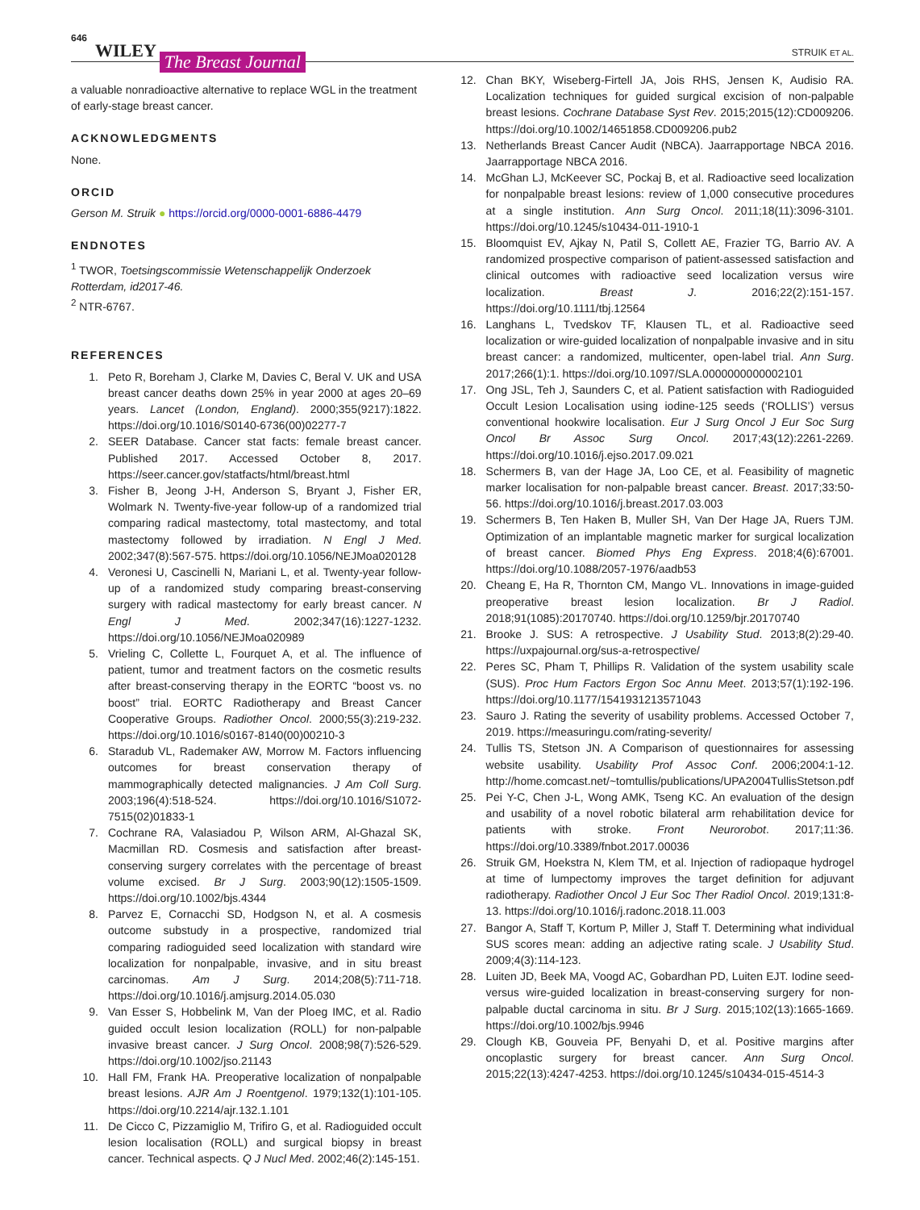646 WILEY The Breast Journal STRUIK ET AL.
a valuable nonradioactive alternative to replace WGL in the treatment of early-stage breast cancer.
ACKNOWLEDGMENTS
None.
ORCID
Gerson M. Struik ● https://orcid.org/0000-0001-6886-4479
ENDNOTES
<sup>1</sup> TWOR, Toetsingscommissie Wetenschappelijk Onderzoek Rotterdam, id2017-46.
<sup>2</sup> NTR-6767.
REFERENCES
1. Peto R, Boreham J, Clarke M, Davies C, Beral V. UK and USA breast cancer deaths down 25% in year 2000 at ages 20–69 years. Lancet (London, England). 2000;355(9217):1822. https://doi.org/10.1016/S0140-6736(00)02277-7
2. SEER Database. Cancer stat facts: female breast cancer. Published 2017. Accessed October 8, 2017. https://seer.cancer.gov/statfacts/html/breast.html
3. Fisher B, Jeong J-H, Anderson S, Bryant J, Fisher ER, Wolmark N. Twenty-five-year follow-up of a randomized trial comparing radical mastectomy, total mastectomy, and total mastectomy followed by irradiation. N Engl J Med. 2002;347(8):567-575. https://doi.org/10.1056/NEJMoa020128
4. Veronesi U, Cascinelli N, Mariani L, et al. Twenty-year follow-up of a randomized study comparing breast-conserving surgery with radical mastectomy for early breast cancer. N Engl J Med. 2002;347(16):1227-1232. https://doi.org/10.1056/NEJMoa020989
5. Vrieling C, Collette L, Fourquet A, et al. The influence of patient, tumor and treatment factors on the cosmetic results after breast-conserving therapy in the EORTC “boost vs. no boost” trial. EORTC Radiotherapy and Breast Cancer Cooperative Groups. Radiother Oncol. 2000;55(3):219-232. https://doi.org/10.1016/s0167-8140(00)00210-3
6. Staradub VL, Rademaker AW, Morrow M. Factors influencing outcomes for breast conservation therapy of mammographically detected malignancies. J Am Coll Surg. 2003;196(4):518-524. https://doi.org/10.1016/S1072-7515(02)01833-1
7. Cochrane RA, Valasiadou P, Wilson ARM, Al-Ghazal SK, Macmillan RD. Cosmesis and satisfaction after breast-conserving surgery correlates with the percentage of breast volume excised. Br J Surg. 2003;90(12):1505-1509. https://doi.org/10.1002/bjs.4344
8. Parvez E, Cornacchi SD, Hodgson N, et al. A cosmesis outcome substudy in a prospective, randomized trial comparing radioguided seed localization with standard wire localization for nonpalpable, invasive, and in situ breast carcinomas. Am J Surg. 2014;208(5):711-718. https://doi.org/10.1016/j.amjsurg.2014.05.030
9. Van Esser S, Hobbelink M, Van der Ploeg IMC, et al. Radio guided occult lesion localization (ROLL) for non-palpable invasive breast cancer. J Surg Oncol. 2008;98(7):526-529. https://doi.org/10.1002/jso.21143
10. Hall FM, Frank HA. Preoperative localization of nonpalpable breast lesions. AJR Am J Roentgenol. 1979;132(1):101-105. https://doi.org/10.2214/ajr.132.1.101
11. De Cicco C, Pizzamiglio M, Trifiro G, et al. Radioguided occult lesion localisation (ROLL) and surgical biopsy in breast cancer. Technical aspects. Q J Nucl Med. 2002;46(2):145-151.
12. Chan BKY, Wiseberg-Firtell JA, Jois RHS, Jensen K, Audisio RA. Localization techniques for guided surgical excision of non-palpable breast lesions. Cochrane Database Syst Rev. 2015;2015(12):CD009206. https://doi.org/10.1002/14651858.CD009206.pub2
13. Netherlands Breast Cancer Audit (NBCA). Jaarrapportage NBCA 2016. Jaarrapportage NBCA 2016.
14. McGhan LJ, McKeever SC, Pockaj B, et al. Radioactive seed localization for nonpalpable breast lesions: review of 1,000 consecutive procedures at a single institution. Ann Surg Oncol. 2011;18(11):3096-3101. https://doi.org/10.1245/s10434-011-1910-1
15. Bloomquist EV, Ajkay N, Patil S, Collett AE, Frazier TG, Barrio AV. A randomized prospective comparison of patient-assessed satisfaction and clinical outcomes with radioactive seed localization versus wire localization. Breast J. 2016;22(2):151-157. https://doi.org/10.1111/tbj.12564
16. Langhans L, Tvedskov TF, Klausen TL, et al. Radioactive seed localization or wire-guided localization of nonpalpable invasive and in situ breast cancer: a randomized, multicenter, open-label trial. Ann Surg. 2017;266(1):1. https://doi.org/10.1097/SLA.0000000000002101
17. Ong JSL, Teh J, Saunders C, et al. Patient satisfaction with Radioguided Occult Lesion Localisation using iodine-125 seeds (‘ROLLIS’) versus conventional hookwire localisation. Eur J Surg Oncol J Eur Soc Surg Oncol Br Assoc Surg Oncol. 2017;43(12):2261-2269. https://doi.org/10.1016/j.ejso.2017.09.021
18. Schermers B, van der Hage JA, Loo CE, et al. Feasibility of magnetic marker localisation for non-palpable breast cancer. Breast. 2017;33:50-56. https://doi.org/10.1016/j.breast.2017.03.003
19. Schermers B, Ten Haken B, Muller SH, Van Der Hage JA, Ruers TJM. Optimization of an implantable magnetic marker for surgical localization of breast cancer. Biomed Phys Eng Express. 2018;4(6):67001. https://doi.org/10.1088/2057-1976/aadb53
20. Cheang E, Ha R, Thornton CM, Mango VL. Innovations in image-guided preoperative breast lesion localization. Br J Radiol. 2018;91(1085):20170740. https://doi.org/10.1259/bjr.20170740
21. Brooke J. SUS: A retrospective. J Usability Stud. 2013;8(2):29-40. https://uxpajournal.org/sus-a-retrospective/
22. Peres SC, Pham T, Phillips R. Validation of the system usability scale (SUS). Proc Hum Factors Ergon Soc Annu Meet. 2013;57(1):192-196. https://doi.org/10.1177/1541931213571043
23. Sauro J. Rating the severity of usability problems. Accessed October 7, 2019. https://measuringu.com/rating-severity/
24. Tullis TS, Stetson JN. A Comparison of questionnaires for assessing website usability. Usability Prof Assoc Conf. 2006;2004:1-12. http://home.comcast.net/~tomtullis/publications/UPA2004TullisStetson.pdf
25. Pei Y-C, Chen J-L, Wong AMK, Tseng KC. An evaluation of the design and usability of a novel robotic bilateral arm rehabilitation device for patients with stroke. Front Neurorobot. 2017;11:36. https://doi.org/10.3389/fnbot.2017.00036
26. Struik GM, Hoekstra N, Klem TM, et al. Injection of radiopaque hydrogel at time of lumpectomy improves the target definition for adjuvant radiotherapy. Radiother Oncol J Eur Soc Ther Radiol Oncol. 2019;131:8-13. https://doi.org/10.1016/j.radonc.2018.11.003
27. Bangor A, Staff T, Kortum P, Miller J, Staff T. Determining what individual SUS scores mean: adding an adjective rating scale. J Usability Stud. 2009;4(3):114-123.
28. Luiten JD, Beek MA, Voogd AC, Gobardhan PD, Luiten EJT. Iodine seed- versus wire-guided localization in breast-conserving surgery for non-palpable ductal carcinoma in situ. Br J Surg. 2015;102(13):1665-1669. https://doi.org/10.1002/bjs.9946
29. Clough KB, Gouveia PF, Benyahi D, et al. Positive margins after oncoplastic surgery for breast cancer. Ann Surg Oncol. 2015;22(13):4247-4253. https://doi.org/10.1245/s10434-015-4514-3